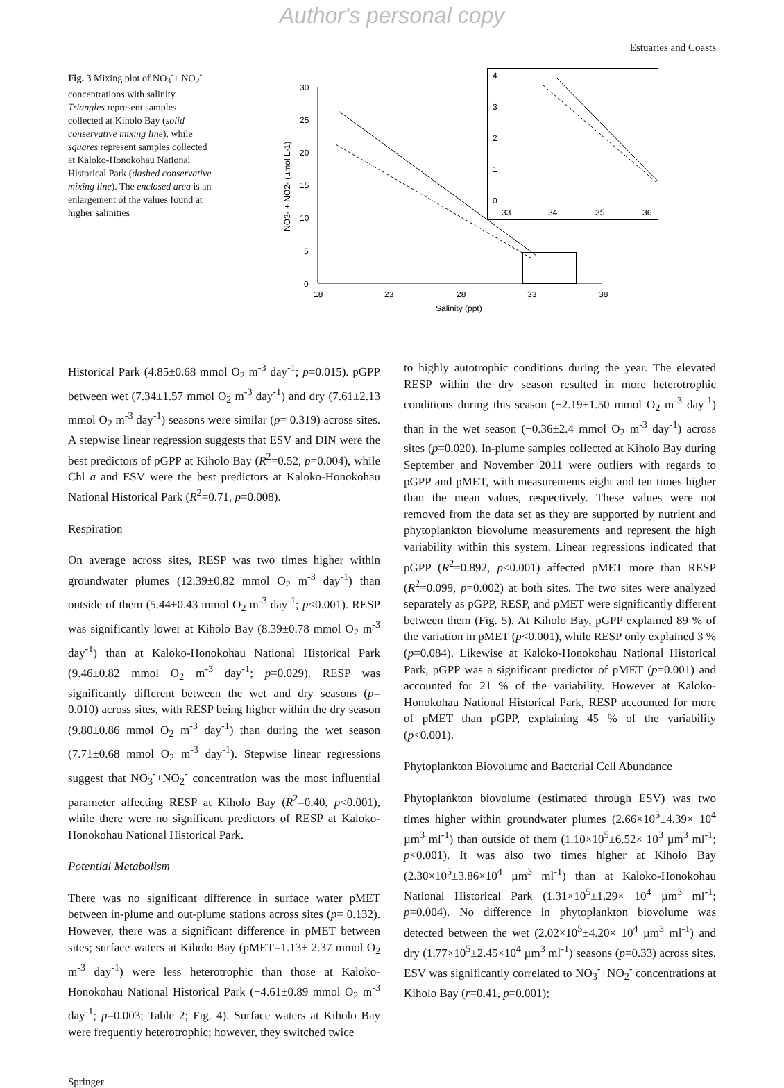Author's personal copy
Estuaries and Coasts
Fig. 3 Mixing plot of NO<sub>3</sub><sup>-</sup>+ NO<sub>2</sub><sup>-</sup> concentrations with salinity. Triangles represent samples collected at Kiholo Bay (solid conservative mixing line), while squares represent samples collected at Kaloko-Honokohau National Historical Park (dashed conservative mixing line). The enclosed area is an enlargement of the values found at higher salinities
0
5
10
15
20
25
30
18
23
28
33
38
Salinity (ppt)
NO3- + NO2- (µmol L-1)
4
3
2
1
0
33
34
35
36
Historical Park (4.85±0.68 mmol O<sub>2</sub> m<sup>-3</sup> day<sup>-1</sup>; p=0.015). pGPP between wet (7.34±1.57 mmol O<sub>2</sub> m<sup>-3</sup> day<sup>-1</sup>) and dry (7.61±2.13 mmol O<sub>2</sub> m<sup>-3</sup> day<sup>-1</sup>) seasons were similar (p= 0.319) across sites. A stepwise linear regression suggests that ESV and DIN were the best predictors of pGPP at Kiholo Bay (R<sup>2</sup>=0.52, p=0.004), while Chl a and ESV were the best predictors at Kaloko-Honokohau National Historical Park (R<sup>2</sup>=0.71, p=0.008).
Respiration
On average across sites, RESP was two times higher within groundwater plumes (12.39±0.82 mmol O<sub>2</sub> m<sup>-3</sup> day<sup>-1</sup>) than outside of them (5.44±0.43 mmol O<sub>2</sub> m<sup>-3</sup> day<sup>-1</sup>; p<0.001). RESP was significantly lower at Kiholo Bay (8.39±0.78 mmol O<sub>2</sub> m<sup>-3</sup> day<sup>-1</sup>) than at Kaloko-Honokohau National Historical Park (9.46±0.82 mmol O<sub>2</sub> m<sup>-3</sup> day<sup>-1</sup>; p=0.029). RESP was significantly different between the wet and dry seasons (p= 0.010) across sites, with RESP being higher within the dry season (9.80±0.86 mmol O<sub>2</sub> m<sup>-3</sup> day<sup>-1</sup>) than during the wet season (7.71±0.68 mmol O<sub>2</sub> m<sup>-3</sup> day<sup>-1</sup>). Stepwise linear regressions suggest that NO<sub>3</sub><sup>-</sup>+NO<sub>2</sub><sup>-</sup> concentration was the most influential parameter affecting RESP at Kiholo Bay (R<sup>2</sup>=0.40, p<0.001), while there were no significant predictors of RESP at Kaloko-Honokohau National Historical Park.
Potential Metabolism
There was no significant difference in surface water pMET between in-plume and out-plume stations across sites (p= 0.132). However, there was a significant difference in pMET between sites; surface waters at Kiholo Bay (pMET=1.13± 2.37 mmol O<sub>2</sub> m<sup>-3</sup> day<sup>-1</sup>) were less heterotrophic than those at Kaloko-Honokohau National Historical Park (−4.61±0.89 mmol O<sub>2</sub> m<sup>-3</sup> day<sup>-1</sup>; p=0.003; Table 2; Fig. 4). Surface waters at Kiholo Bay were frequently heterotrophic; however, they switched twice
to highly autotrophic conditions during the year. The elevated RESP within the dry season resulted in more heterotrophic conditions during this season (−2.19±1.50 mmol O<sub>2</sub> m<sup>-3</sup> day<sup>-1</sup>) than in the wet season (−0.36±2.4 mmol O<sub>2</sub> m<sup>-3</sup> day<sup>-1</sup>) across sites (p=0.020). In-plume samples collected at Kiholo Bay during September and November 2011 were outliers with regards to pGPP and pMET, with measurements eight and ten times higher than the mean values, respectively. These values were not removed from the data set as they are supported by nutrient and phytoplankton biovolume measurements and represent the high variability within this system. Linear regressions indicated that pGPP (R<sup>2</sup>=0.892, p<0.001) affected pMET more than RESP (R<sup>2</sup>=0.099, p=0.002) at both sites. The two sites were analyzed separately as pGPP, RESP, and pMET were significantly different between them (Fig. 5). At Kiholo Bay, pGPP explained 89 % of the variation in pMET (p<0.001), while RESP only explained 3 % (p=0.084). Likewise at Kaloko-Honokohau National Historical Park, pGPP was a significant predictor of pMET (p=0.001) and accounted for 21 % of the variability. However at Kaloko-Honokohau National Historical Park, RESP accounted for more of pMET than pGPP, explaining 45 % of the variability (p<0.001).
Phytoplankton Biovolume and Bacterial Cell Abundance
Phytoplankton biovolume (estimated through ESV) was two times higher within groundwater plumes (2.66×10<sup>5</sup>±4.39× 10<sup>4</sup> µm<sup>3</sup> ml<sup>-1</sup>) than outside of them (1.10×10<sup>5</sup>±6.52× 10<sup>3</sup> µm<sup>3</sup> ml<sup>-1</sup>; p<0.001). It was also two times higher at Kiholo Bay (2.30×10<sup>5</sup>±3.86×10<sup>4</sup> µm<sup>3</sup> ml<sup>-1</sup>) than at Kaloko-Honokohau National Historical Park (1.31×10<sup>5</sup>±1.29× 10<sup>4</sup> µm<sup>3</sup> ml<sup>-1</sup>; p=0.004). No difference in phytoplankton biovolume was detected between the wet (2.02×10<sup>5</sup>±4.20× 10<sup>4</sup> µm<sup>3</sup> ml<sup>-1</sup>) and dry (1.77×10<sup>5</sup>±2.45×10<sup>4</sup> µm<sup>3</sup> ml<sup>-1</sup>) seasons (p=0.33) across sites. ESV was significantly correlated to NO<sub>3</sub><sup>-</sup>+NO<sub>2</sub><sup>-</sup> concentrations at Kiholo Bay (r=0.41, p=0.001);
Springer